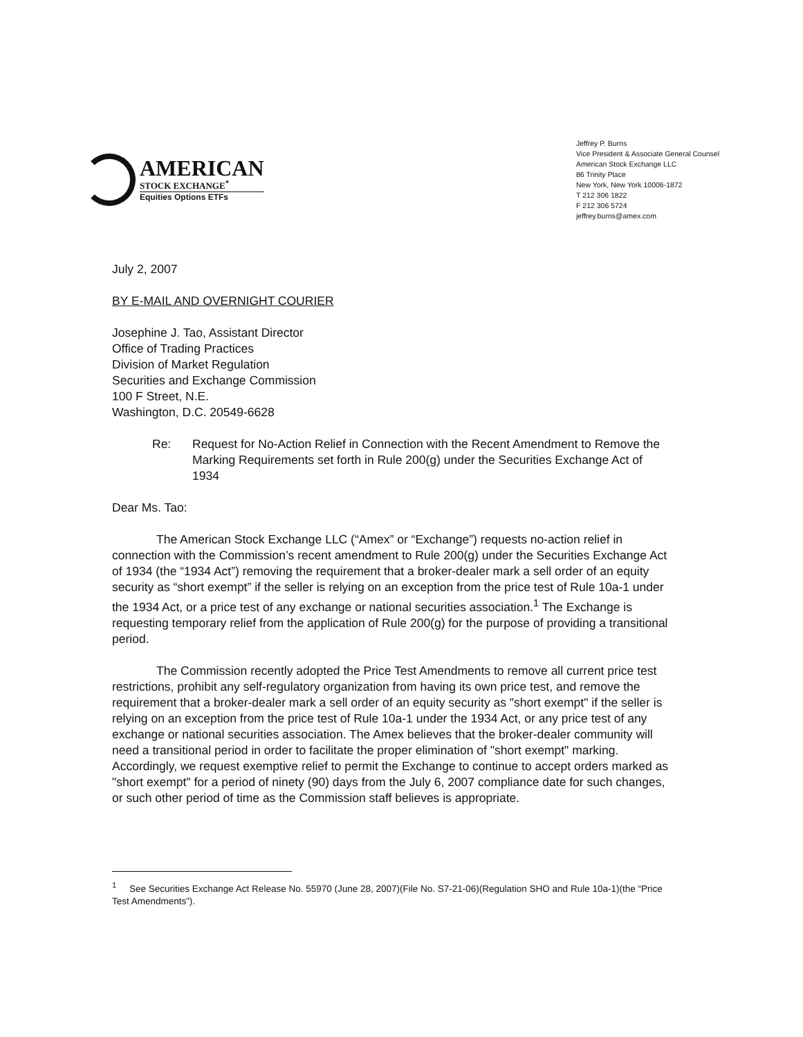AMERICAN
STOCK EXCHANGE<sup>*</sup>
Equities Options ETFs
Jeffrey P. Burns
Vice President & Associate General Counsel
American Stock Exchange LLC
86 Trinity Place
New York, New York 10006-1872
T 212 306 1822
F 212 306 5724
jeffrey.burns@amex.com
July 2, 2007
BY E-MAIL AND OVERNIGHT COURIER
Josephine J. Tao, Assistant Director
Office of Trading Practices
Division of Market Regulation
Securities and Exchange Commission
100 F Street, N.E.
Washington, D.C. 20549-6628
Re: Request for No-Action Relief in Connection with the Recent Amendment to Remove the Marking Requirements set forth in Rule 200(g) under the Securities Exchange Act of 1934
Dear Ms. Tao:
The American Stock Exchange LLC (“Amex” or “Exchange”) requests no-action relief in connection with the Commission’s recent amendment to Rule 200(g) under the Securities Exchange Act of 1934 (the “1934 Act”) removing the requirement that a broker-dealer mark a sell order of an equity security as “short exempt” if the seller is relying on an exception from the price test of Rule 10a-1 under the 1934 Act, or a price test of any exchange or national securities association.<sup>1</sup> The Exchange is requesting temporary relief from the application of Rule 200(g) for the purpose of providing a transitional period.
The Commission recently adopted the Price Test Amendments to remove all current price test restrictions, prohibit any self-regulatory organization from having its own price test, and remove the requirement that a broker-dealer mark a sell order of an equity security as "short exempt" if the seller is relying on an exception from the price test of Rule 10a-1 under the 1934 Act, or any price test of any exchange or national securities association. The Amex believes that the broker-dealer community will need a transitional period in order to facilitate the proper elimination of "short exempt" marking. Accordingly, we request exemptive relief to permit the Exchange to continue to accept orders marked as "short exempt" for a period of ninety (90) days from the July 6, 2007 compliance date for such changes, or such other period of time as the Commission staff believes is appropriate.
<sup>1</sup> See Securities Exchange Act Release No. 55970 (June 28, 2007)(File No. S7-21-06)(Regulation SHO and Rule 10a-1)(the “Price Test Amendments”).